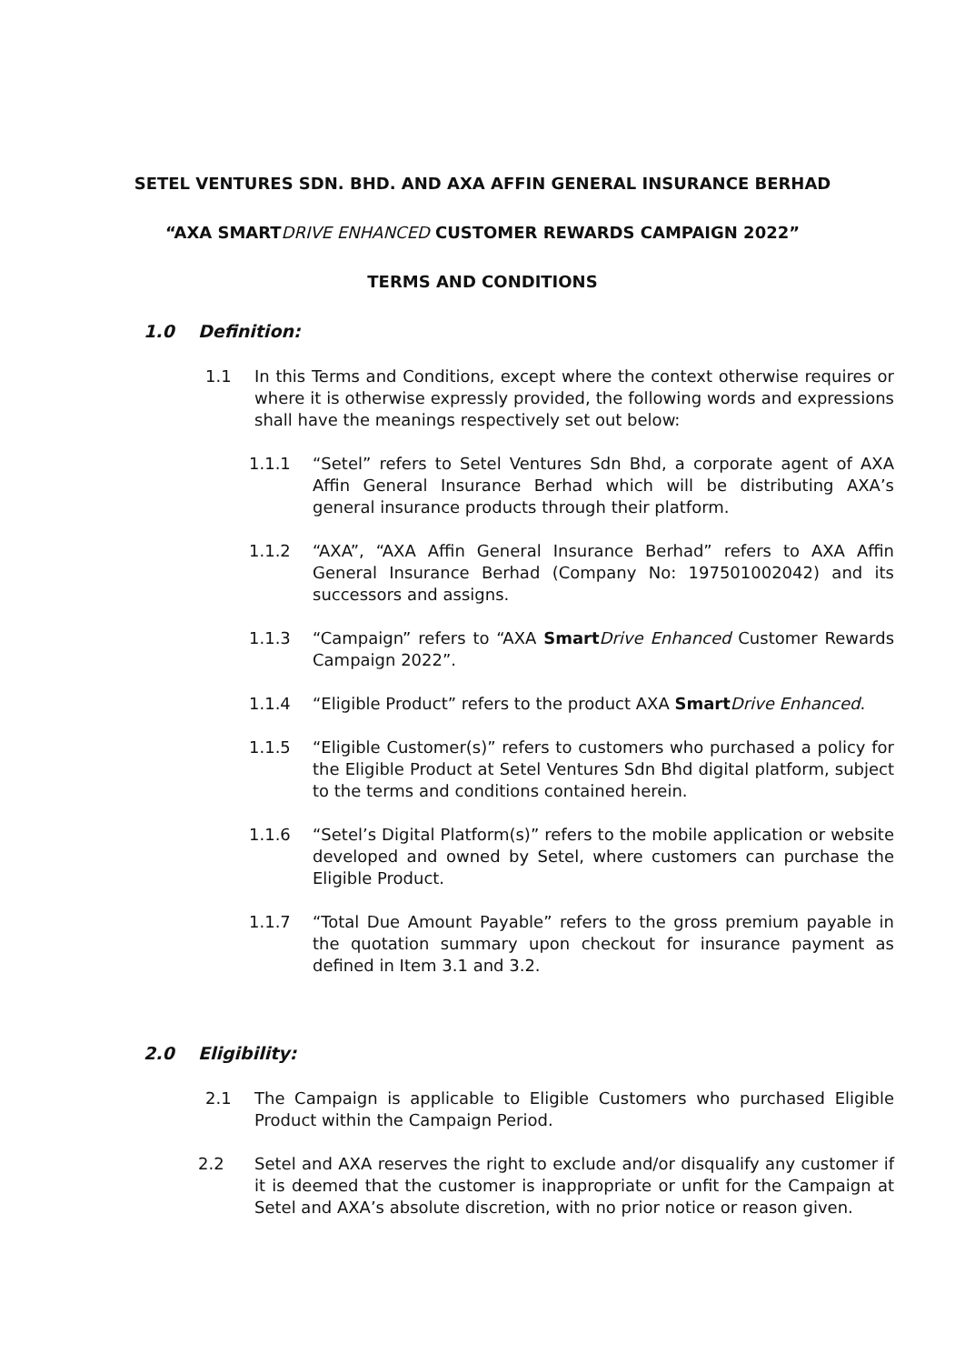SETEL VENTURES SDN. BHD. AND AXA AFFIN GENERAL INSURANCE BERHAD
“AXA SMARTDRIVE ENHANCED CUSTOMER REWARDS CAMPAIGN 2022”
TERMS AND CONDITIONS
1.0 Definition:
1.1 In this Terms and Conditions, except where the context otherwise requires or where it is otherwise expressly provided, the following words and expressions shall have the meanings respectively set out below:
1.1.1 “Setel” refers to Setel Ventures Sdn Bhd, a corporate agent of AXA Affin General Insurance Berhad which will be distributing AXA’s general insurance products through their platform.
1.1.2 “AXA”, “AXA Affin General Insurance Berhad” refers to AXA Affin General Insurance Berhad (Company No: 197501002042) and its successors and assigns.
1.1.3 “Campaign” refers to “AXA Smart Drive Enhanced Customer Rewards Campaign 2022”.
1.1.4 “Eligible Product” refers to the product AXA Smart Drive Enhanced.
1.1.5 “Eligible Customer(s)” refers to customers who purchased a policy for the Eligible Product at Setel Ventures Sdn Bhd digital platform, subject to the terms and conditions contained herein.
1.1.6 “Setel’s Digital Platform(s)” refers to the mobile application or website developed and owned by Setel, where customers can purchase the Eligible Product.
1.1.7 “Total Due Amount Payable” refers to the gross premium payable in the quotation summary upon checkout for insurance payment as defined in Item 3.1 and 3.2.
2.0 Eligibility:
2.1 The Campaign is applicable to Eligible Customers who purchased Eligible Product within the Campaign Period.
2.2 Setel and AXA reserves the right to exclude and/or disqualify any customer if it is deemed that the customer is inappropriate or unfit for the Campaign at Setel and AXA’s absolute discretion, with no prior notice or reason given.